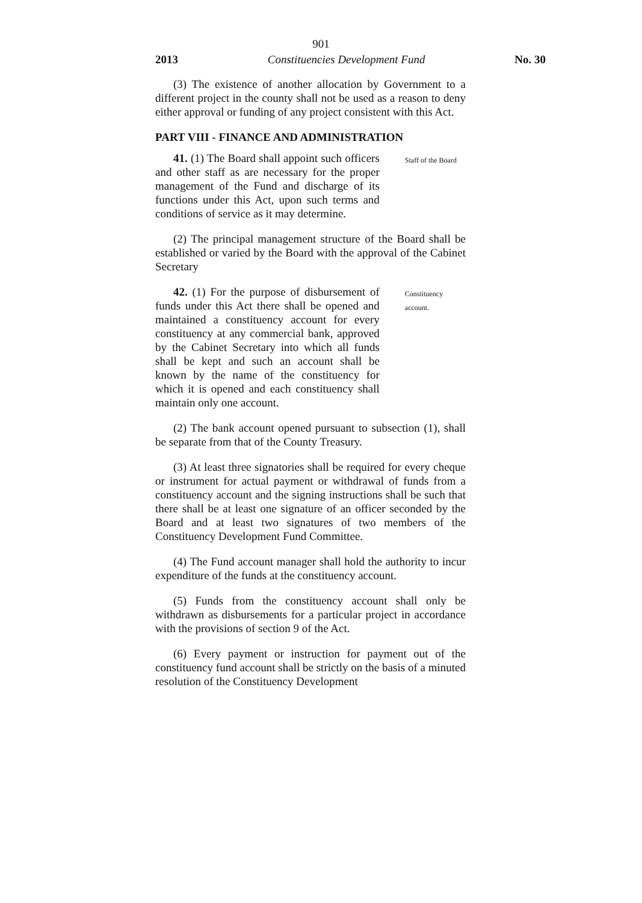901
2013 Constituencies Development Fund No. 30
(3) The existence of another allocation by Government to a different project in the county shall not be used as a reason to deny either approval or funding of any project consistent with this Act.
PART VIII - FINANCE AND ADMINISTRATION
41. (1) The Board shall appoint such officers and other staff as are necessary for the proper management of the Fund and discharge of its functions under this Act, upon such terms and conditions of service as it may determine.
Staff of the Board
(2) The principal management structure of the Board shall be established or varied by the Board with the approval of the Cabinet Secretary
42. (1) For the purpose of disbursement of funds under this Act there shall be opened and maintained a constituency account for every constituency at any commercial bank, approved by the Cabinet Secretary into which all funds shall be kept and such an account shall be known by the name of the constituency for which it is opened and each constituency shall maintain only one account.
Constituency account.
(2) The bank account opened pursuant to subsection (1), shall be separate from that of the County Treasury.
(3) At least three signatories shall be required for every cheque or instrument for actual payment or withdrawal of funds from a constituency account and the signing instructions shall be such that there shall be at least one signature of an officer seconded by the Board and at least two signatures of two members of the Constituency Development Fund Committee.
(4) The Fund account manager shall hold the authority to incur expenditure of the funds at the constituency account.
(5) Funds from the constituency account shall only be withdrawn as disbursements for a particular project in accordance with the provisions of section 9 of the Act.
(6) Every payment or instruction for payment out of the constituency fund account shall be strictly on the basis of a minuted resolution of the Constituency Development